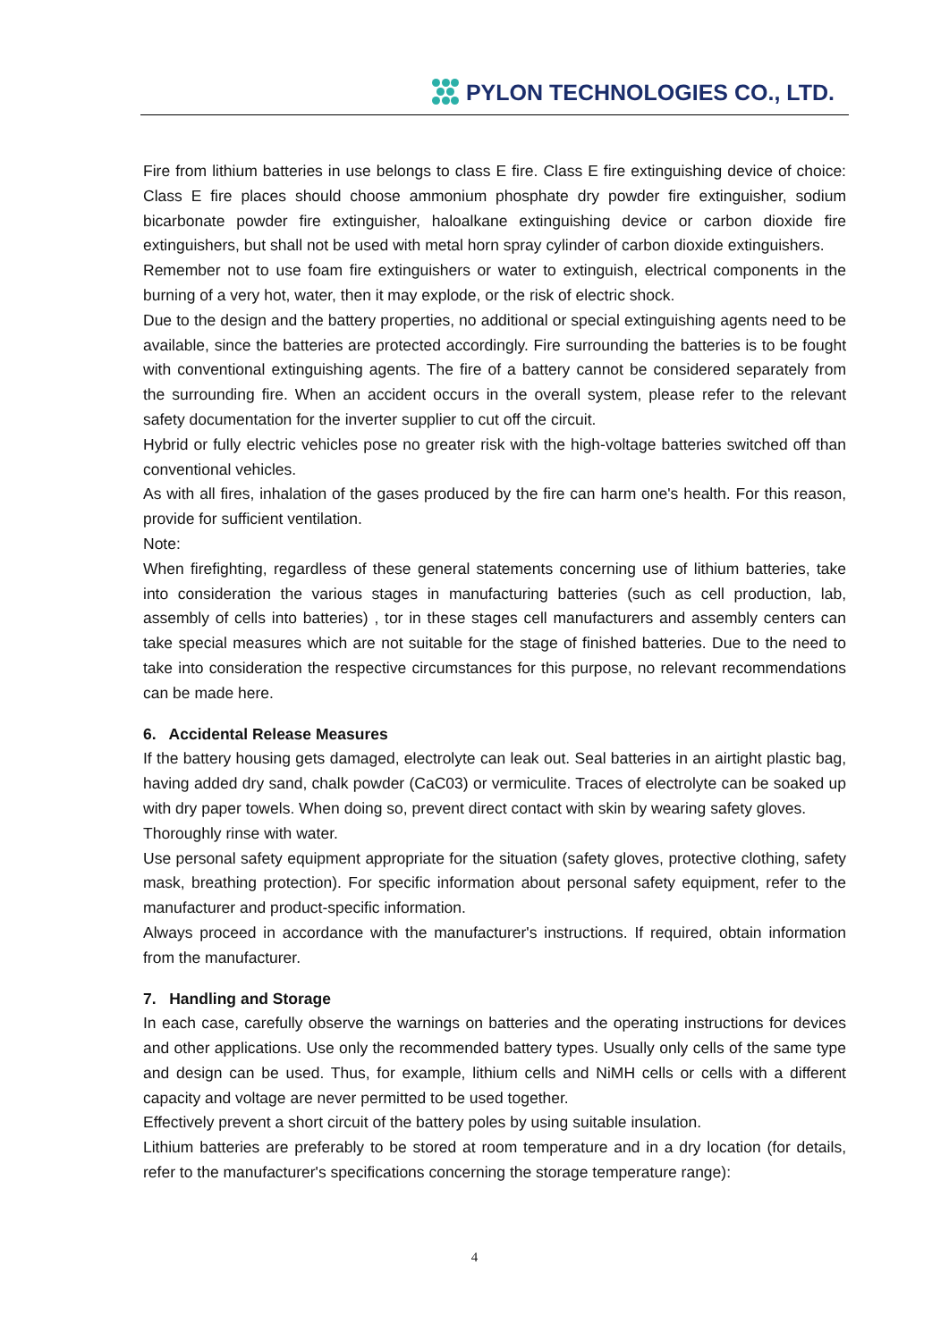PYLON TECHNOLOGIES CO., LTD.
Fire from lithium batteries in use belongs to class E fire. Class E fire extinguishing device of choice: Class E fire places should choose ammonium phosphate dry powder fire extinguisher, sodium bicarbonate powder fire extinguisher, haloalkane extinguishing device or carbon dioxide fire extinguishers, but shall not be used with metal horn spray cylinder of carbon dioxide extinguishers.
Remember not to use foam fire extinguishers or water to extinguish, electrical components in the burning of a very hot, water, then it may explode, or the risk of electric shock.
Due to the design and the battery properties, no additional or special extinguishing agents need to be available, since the batteries are protected accordingly. Fire surrounding the batteries is to be fought with conventional extinguishing agents. The fire of a battery cannot be considered separately from the surrounding fire. When an accident occurs in the overall system, please refer to the relevant safety documentation for the inverter supplier to cut off the circuit.
Hybrid or fully electric vehicles pose no greater risk with the high-voltage batteries switched off than conventional vehicles.
As with all fires, inhalation of the gases produced by the fire can harm one's health. For this reason, provide for sufficient ventilation.
Note:
When firefighting, regardless of these general statements concerning use of lithium batteries, take into consideration the various stages in manufacturing batteries (such as cell production, lab, assembly of cells into batteries) , tor in these stages cell manufacturers and assembly centers can take special measures which are not suitable for the stage of finished batteries. Due to the need to take into consideration the respective circumstances for this purpose, no relevant recommendations can be made here.
6. Accidental Release Measures
If the battery housing gets damaged, electrolyte can leak out. Seal batteries in an airtight plastic bag, having added dry sand, chalk powder (CaC03) or vermiculite. Traces of electrolyte can be soaked up with dry paper towels. When doing so, prevent direct contact with skin by wearing safety gloves.
Thoroughly rinse with water.
Use personal safety equipment appropriate for the situation (safety gloves, protective clothing, safety mask, breathing protection). For specific information about personal safety equipment, refer to the manufacturer and product-specific information.
Always proceed in accordance with the manufacturer's instructions. If required, obtain information from the manufacturer.
7. Handling and Storage
In each case, carefully observe the warnings on batteries and the operating instructions for devices and other applications. Use only the recommended battery types. Usually only cells of the same type and design can be used. Thus, for example, lithium cells and NiMH cells or cells with a different capacity and voltage are never permitted to be used together.
Effectively prevent a short circuit of the battery poles by using suitable insulation.
Lithium batteries are preferably to be stored at room temperature and in a dry location (for details, refer to the manufacturer's specifications concerning the storage temperature range):
4